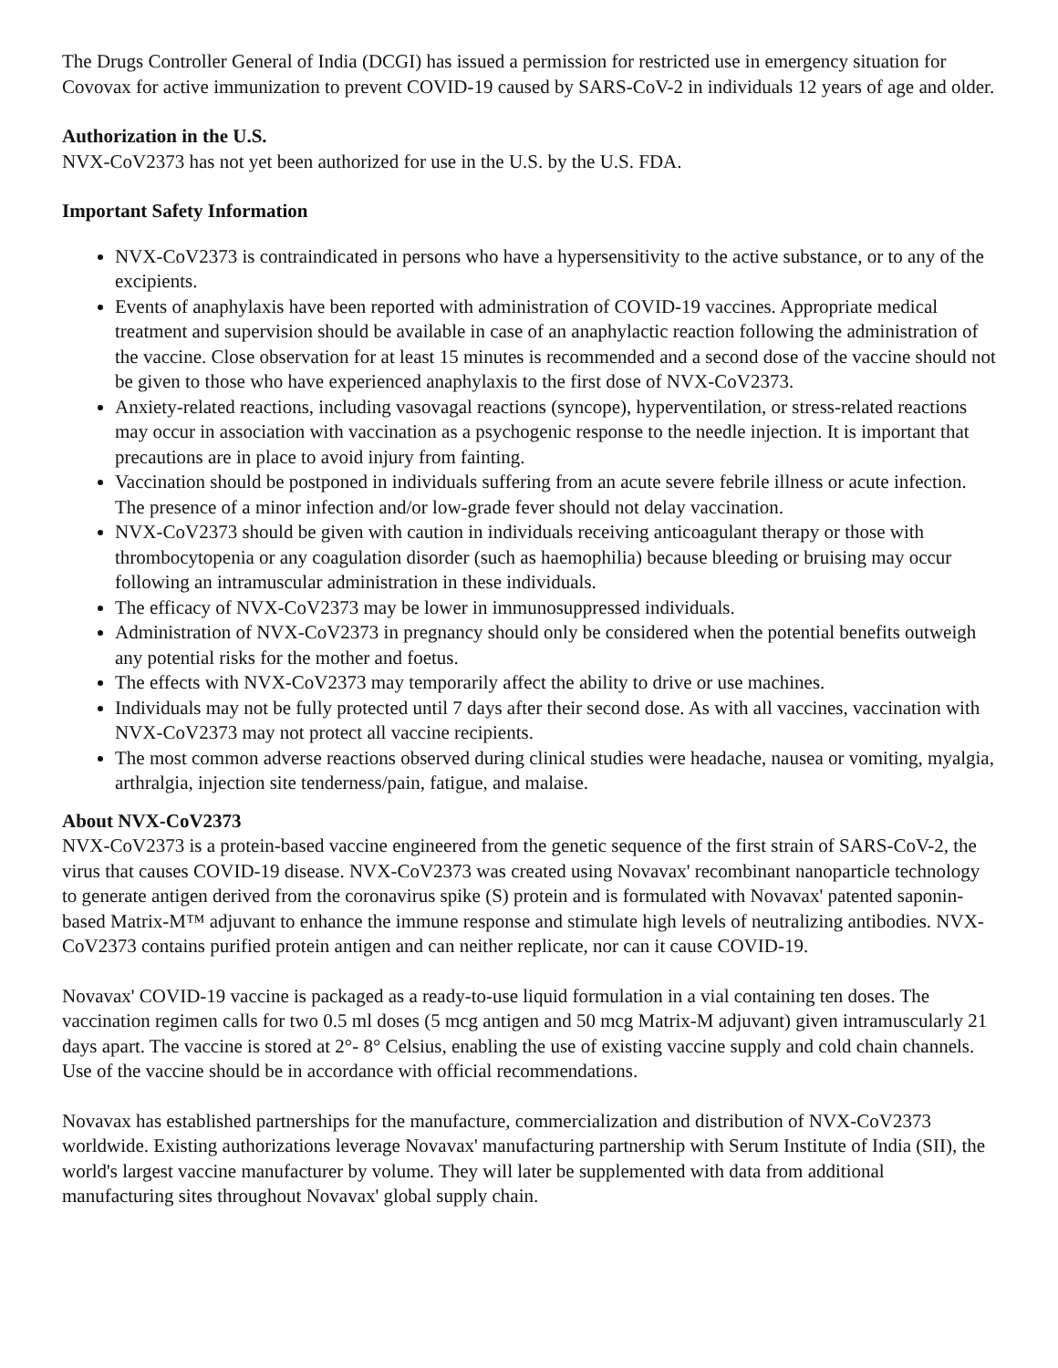The Drugs Controller General of India (DCGI) has issued a permission for restricted use in emergency situation for Covovax for active immunization to prevent COVID-19 caused by SARS-CoV-2 in individuals 12 years of age and older.
Authorization in the U.S.
NVX-CoV2373 has not yet been authorized for use in the U.S. by the U.S. FDA.
Important Safety Information
NVX-CoV2373 is contraindicated in persons who have a hypersensitivity to the active substance, or to any of the excipients.
Events of anaphylaxis have been reported with administration of COVID-19 vaccines. Appropriate medical treatment and supervision should be available in case of an anaphylactic reaction following the administration of the vaccine. Close observation for at least 15 minutes is recommended and a second dose of the vaccine should not be given to those who have experienced anaphylaxis to the first dose of NVX-CoV2373.
Anxiety-related reactions, including vasovagal reactions (syncope), hyperventilation, or stress-related reactions may occur in association with vaccination as a psychogenic response to the needle injection. It is important that precautions are in place to avoid injury from fainting.
Vaccination should be postponed in individuals suffering from an acute severe febrile illness or acute infection. The presence of a minor infection and/or low-grade fever should not delay vaccination.
NVX-CoV2373 should be given with caution in individuals receiving anticoagulant therapy or those with thrombocytopenia or any coagulation disorder (such as haemophilia) because bleeding or bruising may occur following an intramuscular administration in these individuals.
The efficacy of NVX-CoV2373 may be lower in immunosuppressed individuals.
Administration of NVX-CoV2373 in pregnancy should only be considered when the potential benefits outweigh any potential risks for the mother and foetus.
The effects with NVX-CoV2373 may temporarily affect the ability to drive or use machines.
Individuals may not be fully protected until 7 days after their second dose. As with all vaccines, vaccination with NVX-CoV2373 may not protect all vaccine recipients.
The most common adverse reactions observed during clinical studies were headache, nausea or vomiting, myalgia, arthralgia, injection site tenderness/pain, fatigue, and malaise.
About NVX-CoV2373
NVX-CoV2373 is a protein-based vaccine engineered from the genetic sequence of the first strain of SARS-CoV-2, the virus that causes COVID-19 disease. NVX-CoV2373 was created using Novavax' recombinant nanoparticle technology to generate antigen derived from the coronavirus spike (S) protein and is formulated with Novavax' patented saponin-based Matrix-M™ adjuvant to enhance the immune response and stimulate high levels of neutralizing antibodies. NVX-CoV2373 contains purified protein antigen and can neither replicate, nor can it cause COVID-19.
Novavax' COVID-19 vaccine is packaged as a ready-to-use liquid formulation in a vial containing ten doses. The vaccination regimen calls for two 0.5 ml doses (5 mcg antigen and 50 mcg Matrix-M adjuvant) given intramuscularly 21 days apart. The vaccine is stored at 2°- 8° Celsius, enabling the use of existing vaccine supply and cold chain channels. Use of the vaccine should be in accordance with official recommendations.
Novavax has established partnerships for the manufacture, commercialization and distribution of NVX-CoV2373 worldwide. Existing authorizations leverage Novavax' manufacturing partnership with Serum Institute of India (SII), the world's largest vaccine manufacturer by volume. They will later be supplemented with data from additional manufacturing sites throughout Novavax' global supply chain.